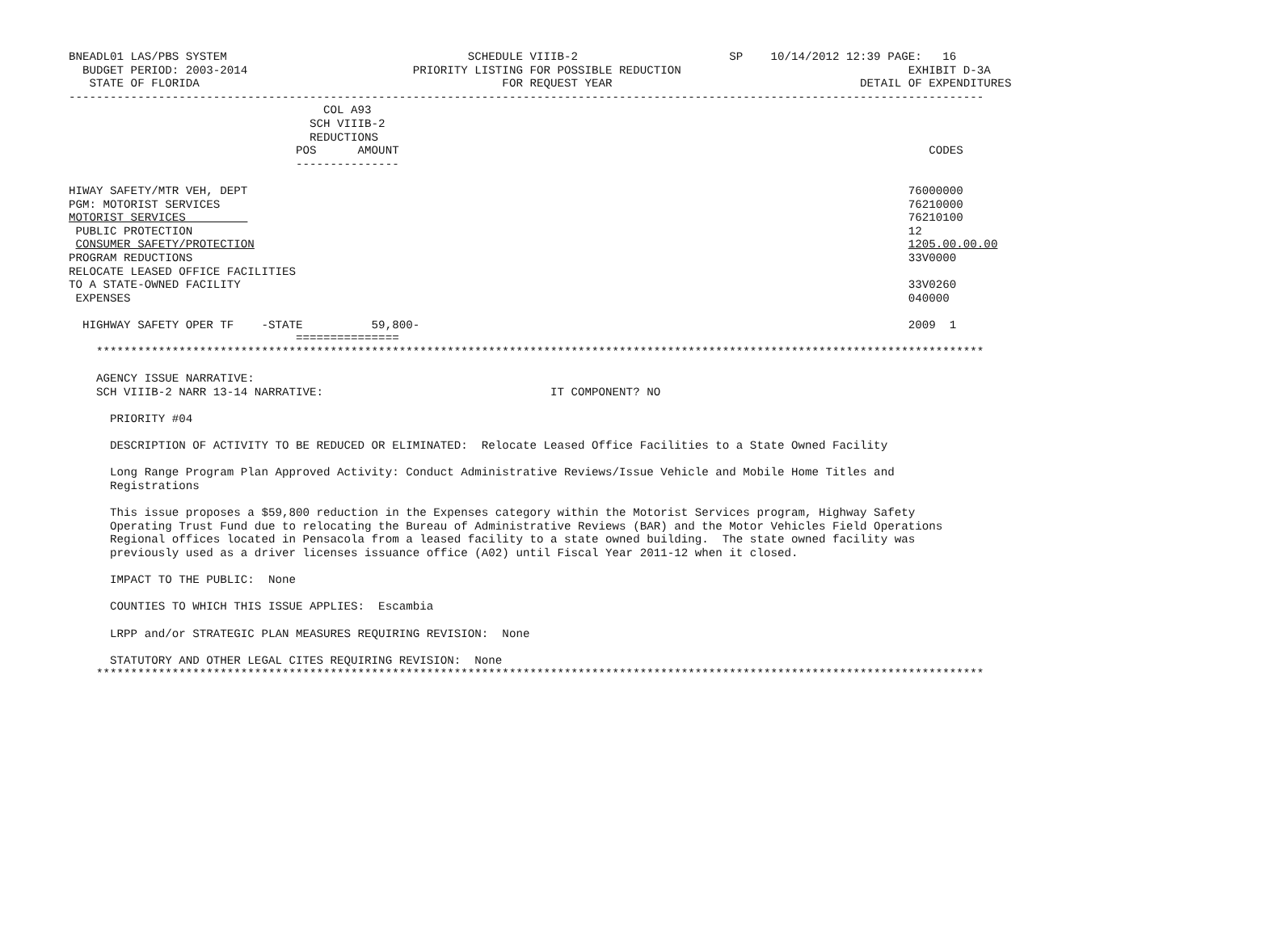BNEADL01 LAS/PBS SYSTEM                                   SCHEDULE VIIIB-2                      SP    10/14/2012 12:39 PAGE:   16
  BUDGET PERIOD: 2003-2014                        PRIORITY LISTING FOR POSSIBLE REDUCTION                                 EXHIBIT D-3A
   STATE OF FLORIDA                                            FOR REQUEST YEAR                                    DETAIL OF EXPENDITURES
-------------------------------------------------------------------------------------------------------------------------------------
                                     COL A93
                                   SCH VIIIB-2
                                   REDUCTIONS
                                 POS      AMOUNT                                                                             CODES
                                 ---------------

HIWAY SAFETY/MTR VEH, DEPT                                                                                                76000000
PGM: MOTORIST SERVICES                                                                                                    76210000
MOTORIST SERVICES                                                                                                         76210100
 PUBLIC PROTECTION                                                                                                        12
 CONSUMER SAFETY/PROTECTION                                                                                               1205.00.00.00
PROGRAM REDUCTIONS                                                                                                        33V0000
RELOCATE LEASED OFFICE FACILITIES
TO A STATE-OWNED FACILITY                                                                                                 33V0260
 EXPENSES                                                                                                                 040000

  HIGHWAY SAFETY OPER TF    -STATE          59,800-                                                                       2009  1
                                 ===============
    *********************************************************************************************************************************

    AGENCY ISSUE NARRATIVE:
    SCH VIIIB-2 NARR 13-14 NARRATIVE:                                 IT COMPONENT? NO

      PRIORITY #04

      DESCRIPTION OF ACTIVITY TO BE REDUCED OR ELIMINATED:  Relocate Leased Office Facilities to a State Owned Facility

      Long Range Program Plan Approved Activity: Conduct Administrative Reviews/Issue Vehicle and Mobile Home Titles and
      Registrations

      This issue proposes a $59,800 reduction in the Expenses category within the Motorist Services program, Highway Safety
      Operating Trust Fund due to relocating the Bureau of Administrative Reviews (BAR) and the Motor Vehicles Field Operations
      Regional offices located in Pensacola from a leased facility to a state owned building.  The state owned facility was
      previously used as a driver licenses issuance office (A02) until Fiscal Year 2011-12 when it closed.

      IMPACT TO THE PUBLIC:  None

      COUNTIES TO WHICH THIS ISSUE APPLIES:  Escambia

      LRPP and/or STRATEGIC PLAN MEASURES REQUIRING REVISION:  None

      STATUTORY AND OTHER LEGAL CITES REQUIRING REVISION:  None
    *********************************************************************************************************************************